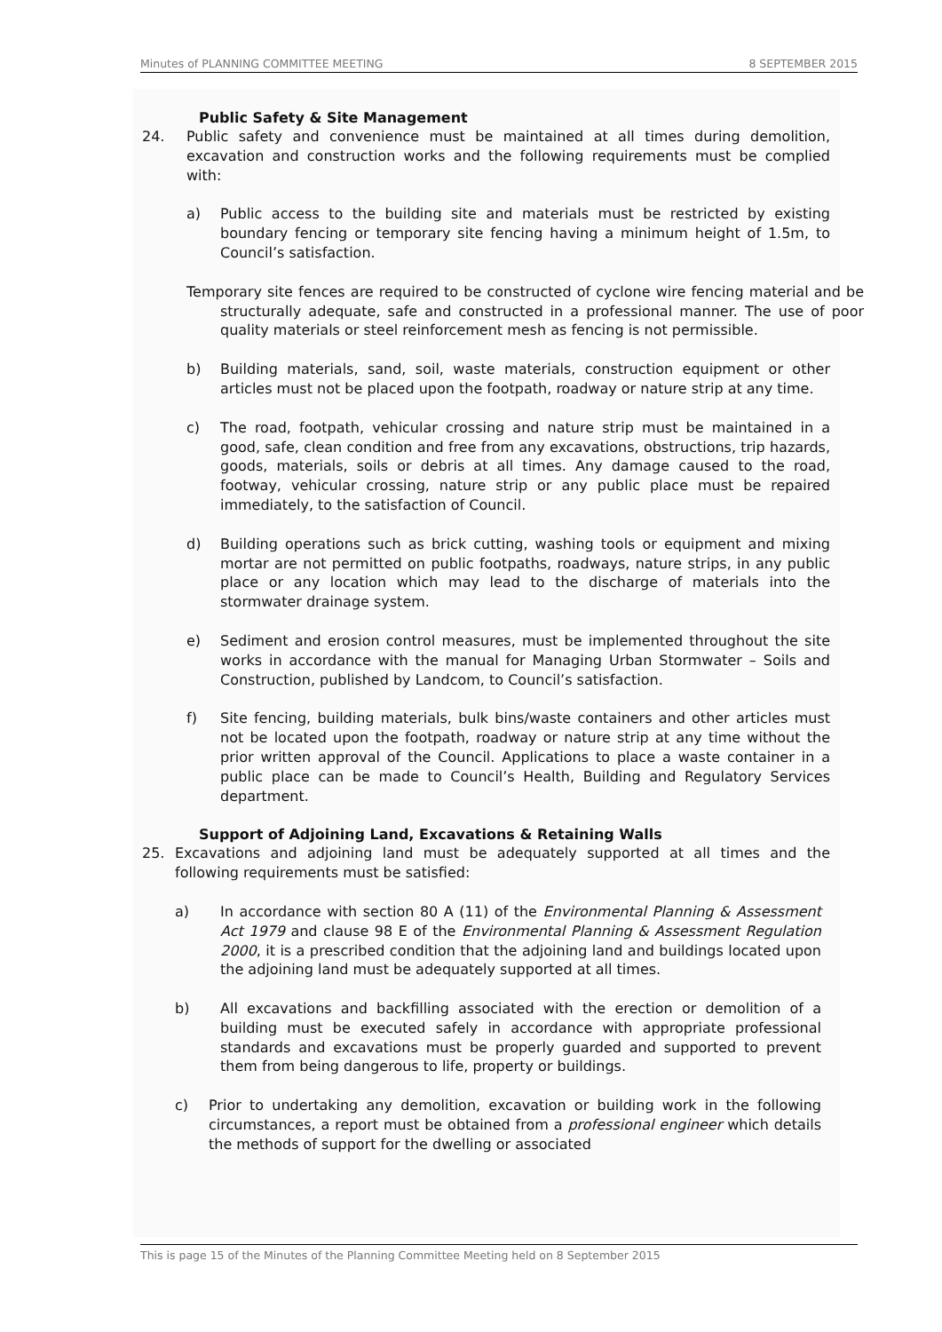Minutes of PLANNING COMMITTEE MEETING 8 SEPTEMBER 2015
Public Safety & Site Management
24. Public safety and convenience must be maintained at all times during demolition, excavation and construction works and the following requirements must be complied with:
a) Public access to the building site and materials must be restricted by existing boundary fencing or temporary site fencing having a minimum height of 1.5m, to Council’s satisfaction.
Temporary site fences are required to be constructed of cyclone wire fencing material and be structurally adequate, safe and constructed in a professional manner. The use of poor quality materials or steel reinforcement mesh as fencing is not permissible.
b) Building materials, sand, soil, waste materials, construction equipment or other articles must not be placed upon the footpath, roadway or nature strip at any time.
c) The road, footpath, vehicular crossing and nature strip must be maintained in a good, safe, clean condition and free from any excavations, obstructions, trip hazards, goods, materials, soils or debris at all times. Any damage caused to the road, footway, vehicular crossing, nature strip or any public place must be repaired immediately, to the satisfaction of Council.
d) Building operations such as brick cutting, washing tools or equipment and mixing mortar are not permitted on public footpaths, roadways, nature strips, in any public place or any location which may lead to the discharge of materials into the stormwater drainage system.
e) Sediment and erosion control measures, must be implemented throughout the site works in accordance with the manual for Managing Urban Stormwater – Soils and Construction, published by Landcom, to Council’s satisfaction.
f) Site fencing, building materials, bulk bins/waste containers and other articles must not be located upon the footpath, roadway or nature strip at any time without the prior written approval of the Council. Applications to place a waste container in a public place can be made to Council’s Health, Building and Regulatory Services department.
Support of Adjoining Land, Excavations & Retaining Walls
25. Excavations and adjoining land must be adequately supported at all times and the following requirements must be satisfied:
a) In accordance with section 80 A (11) of the Environmental Planning & Assessment Act 1979 and clause 98 E of the Environmental Planning & Assessment Regulation 2000, it is a prescribed condition that the adjoining land and buildings located upon the adjoining land must be adequately supported at all times.
b) All excavations and backfilling associated with the erection or demolition of a building must be executed safely in accordance with appropriate professional standards and excavations must be properly guarded and supported to prevent them from being dangerous to life, property or buildings.
c) Prior to undertaking any demolition, excavation or building work in the following circumstances, a report must be obtained from a professional engineer which details the methods of support for the dwelling or associated
This is page 15 of the Minutes of the Planning Committee Meeting held on 8 September 2015